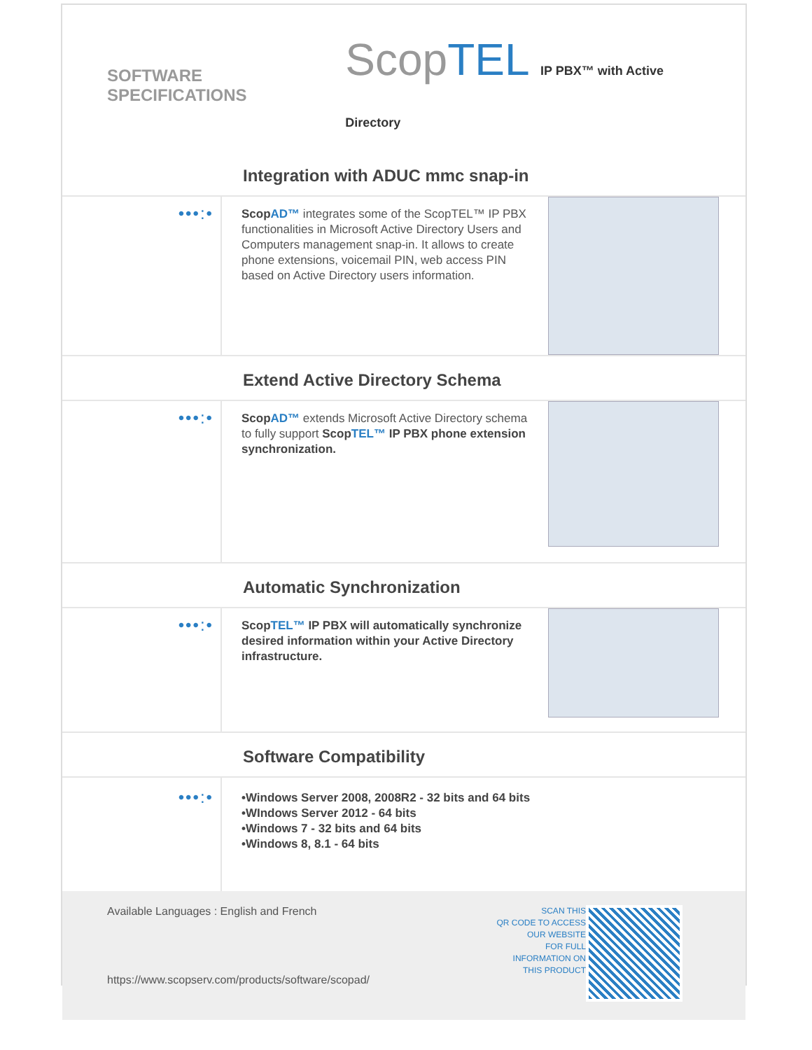SOFTWARE SPECIFICATIONS
ScopTEL IP PBX™ with Active Directory
Integration with ADUC mmc snap-in
•••:•
ScopAD™ integrates some of the ScopTEL™ IP PBX functionalities in Microsoft Active Directory Users and Computers management snap-in. It allows to create phone extensions, voicemail PIN, web access PIN based on Active Directory users information.
Extend Active Directory Schema
•••:•
ScopAD™ extends Microsoft Active Directory schema to fully support ScopTEL™ IP PBX phone extension synchronization.
Automatic Synchronization
•••:•
ScopTEL™ IP PBX will automatically synchronize desired information within your Active Directory infrastructure.
Software Compatibility
•••:•
•Windows Server 2008, 2008R2 - 32 bits and 64 bits
•WIndows Server 2012 - 64 bits
•Windows 7 - 32 bits and 64 bits
•Windows 8, 8.1 - 64 bits
Available Languages : English and French
https://www.scopserv.com/products/software/scopad/
SCAN THIS
QR CODE TO ACCESS
OUR WEBSITE
FOR FULL
INFORMATION ON
THIS PRODUCT